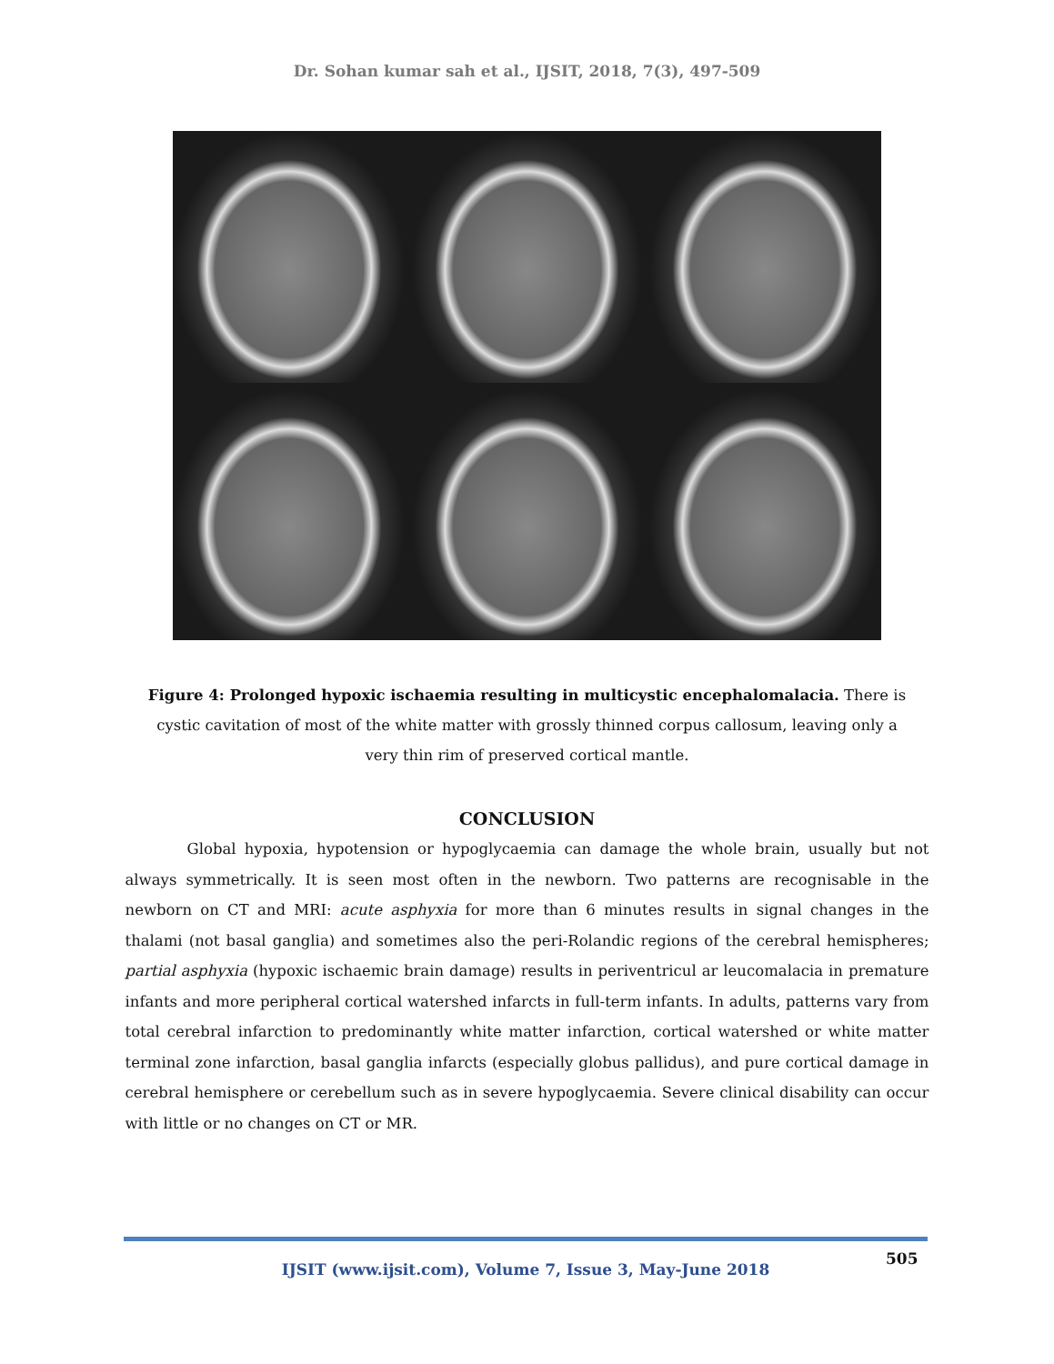Dr. Sohan kumar sah et al., IJSIT, 2018, 7(3), 497-509
Figure 4: Prolonged hypoxic ischaemia resulting in multicystic encephalomalacia. There is cystic cavitation of most of the white matter with grossly thinned corpus callosum, leaving only a very thin rim of preserved cortical mantle.
CONCLUSION
Global hypoxia, hypotension or hypoglycaemia can damage the whole brain, usually but not always symmetrically. It is seen most often in the newborn. Two patterns are recognisable in the newborn on CT and MRI: acute asphyxia for more than 6 minutes results in signal changes in the thalami (not basal ganglia) and sometimes also the peri-Rolandic regions of the cerebral hemispheres; partial asphyxia (hypoxic ischaemic brain damage) results in periventricul ar leucomalacia in premature infants and more peripheral cortical watershed infarcts in full-term infants. In adults, patterns vary from total cerebral infarction to predominantly white matter infarction, cortical watershed or white matter terminal zone infarction, basal ganglia infarcts (especially globus pallidus), and pure cortical damage in cerebral hemisphere or cerebellum such as in severe hypoglycaemia. Severe clinical disability can occur with little or no changes on CT or MR.
505
IJSIT (www.ijsit.com), Volume 7, Issue 3, May-June 2018